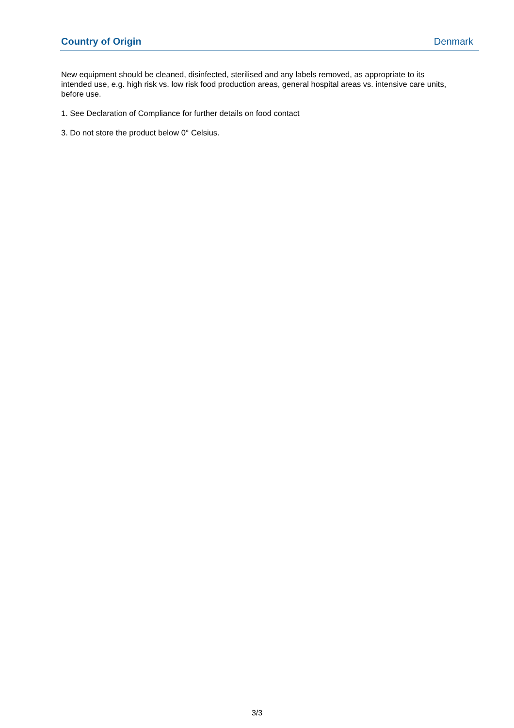Country of Origin Denmark
New equipment should be cleaned, disinfected, sterilised and any labels removed, as appropriate to its intended use, e.g. high risk vs. low risk food production areas, general hospital areas vs. intensive care units, before use.
1. See Declaration of Compliance for further details on food contact
3. Do not store the product below 0° Celsius.
3/3